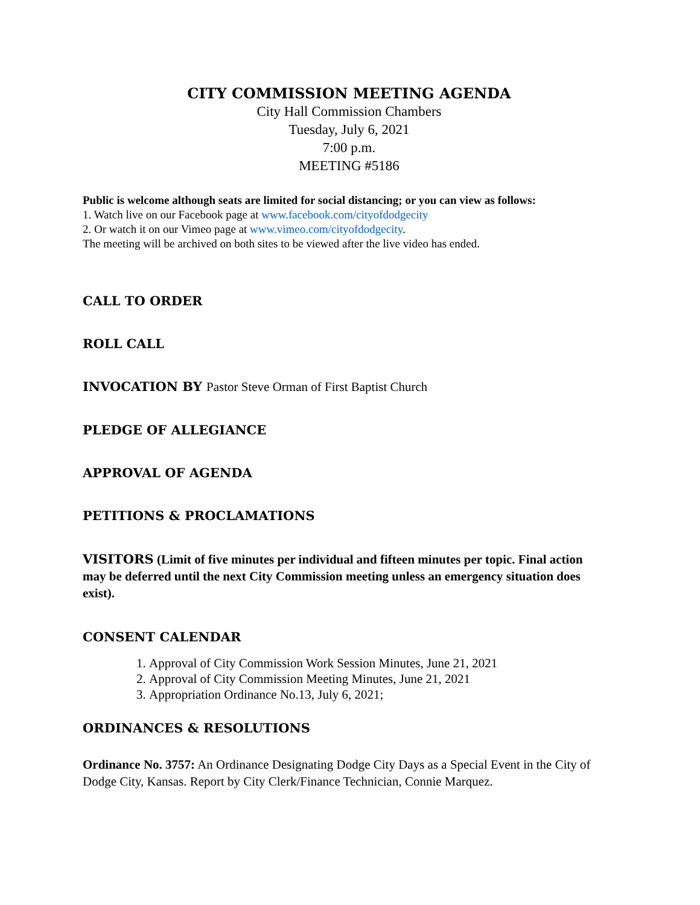CITY COMMISSION MEETING AGENDA
City Hall Commission Chambers
Tuesday, July 6, 2021
7:00 p.m.
MEETING #5186
Public is welcome although seats are limited for social distancing; or you can view as follows:
1. Watch live on our Facebook page at www.facebook.com/cityofdodgecity
2. Or watch it on our Vimeo page at www.vimeo.com/cityofdodgecity.
The meeting will be archived on both sites to be viewed after the live video has ended.
CALL TO ORDER
ROLL CALL
INVOCATION BY Pastor Steve Orman of First Baptist Church
PLEDGE OF ALLEGIANCE
APPROVAL OF AGENDA
PETITIONS & PROCLAMATIONS
VISITORS (Limit of five minutes per individual and fifteen minutes per topic. Final action may be deferred until the next City Commission meeting unless an emergency situation does exist).
CONSENT CALENDAR
1. Approval of City Commission Work Session Minutes, June 21, 2021
2. Approval of City Commission Meeting Minutes, June 21, 2021
3. Appropriation Ordinance No.13, July 6, 2021;
ORDINANCES & RESOLUTIONS
Ordinance No. 3757: An Ordinance Designating Dodge City Days as a Special Event in the City of Dodge City, Kansas. Report by City Clerk/Finance Technician, Connie Marquez.